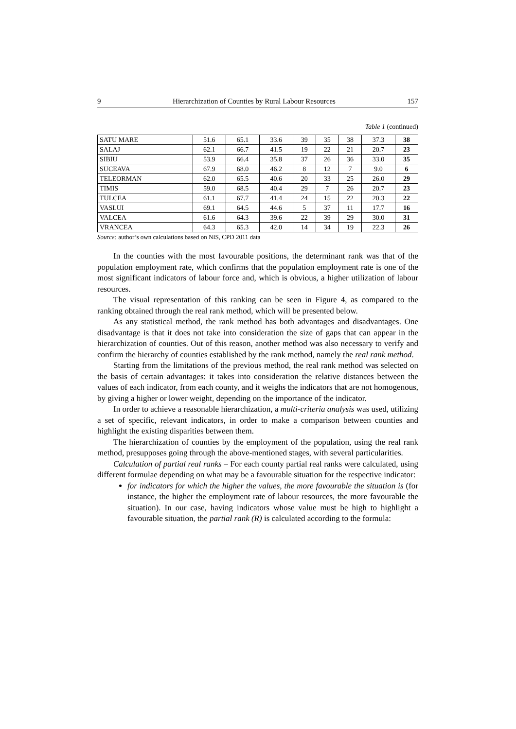9 Hierarchization of Counties by Rural Labour Resources 157
Table 1 (continued)
| SATU MARE | 51.6 | 65.1 | 33.6 | 39 | 35 | 38 | 37.3 | 38 |
| SALAJ | 62.1 | 66.7 | 41.5 | 19 | 22 | 21 | 20.7 | 23 |
| SIBIU | 53.9 | 66.4 | 35.8 | 37 | 26 | 36 | 33.0 | 35 |
| SUCEAVA | 67.9 | 68.0 | 46.2 | 8 | 12 | 7 | 9.0 | 6 |
| TELEORMAN | 62.0 | 65.5 | 40.6 | 20 | 33 | 25 | 26.0 | 29 |
| TIMIS | 59.0 | 68.5 | 40.4 | 29 | 7 | 26 | 20.7 | 23 |
| TULCEA | 61.1 | 67.7 | 41.4 | 24 | 15 | 22 | 20.3 | 22 |
| VASLUI | 69.1 | 64.5 | 44.6 | 5 | 37 | 11 | 17.7 | 16 |
| VALCEA | 61.6 | 64.3 | 39.6 | 22 | 39 | 29 | 30.0 | 31 |
| VRANCEA | 64.3 | 65.3 | 42.0 | 14 | 34 | 19 | 22.3 | 26 |
Source: author’s own calculations based on NIS, CPD 2011 data
In the counties with the most favourable positions, the determinant rank was that of the population employment rate, which confirms that the population employment rate is one of the most significant indicators of labour force and, which is obvious, a higher utilization of labour resources.
The visual representation of this ranking can be seen in Figure 4, as compared to the ranking obtained through the real rank method, which will be presented below.
As any statistical method, the rank method has both advantages and disadvantages. One disadvantage is that it does not take into consideration the size of gaps that can appear in the hierarchization of counties. Out of this reason, another method was also necessary to verify and confirm the hierarchy of counties established by the rank method, namely the real rank method.
Starting from the limitations of the previous method, the real rank method was selected on the basis of certain advantages: it takes into consideration the relative distances between the values of each indicator, from each county, and it weighs the indicators that are not homogenous, by giving a higher or lower weight, depending on the importance of the indicator.
In order to achieve a reasonable hierarchization, a multi-criteria analysis was used, utilizing a set of specific, relevant indicators, in order to make a comparison between counties and highlight the existing disparities between them.
The hierarchization of counties by the employment of the population, using the real rank method, presupposes going through the above-mentioned stages, with several particularities.
Calculation of partial real ranks – For each county partial real ranks were calculated, using different formulae depending on what may be a favourable situation for the respective indicator:
for indicators for which the higher the values, the more favourable the situation is (for instance, the higher the employment rate of labour resources, the more favourable the situation). In our case, having indicators whose value must be high to highlight a favourable situation, the partial rank (R) is calculated according to the formula: